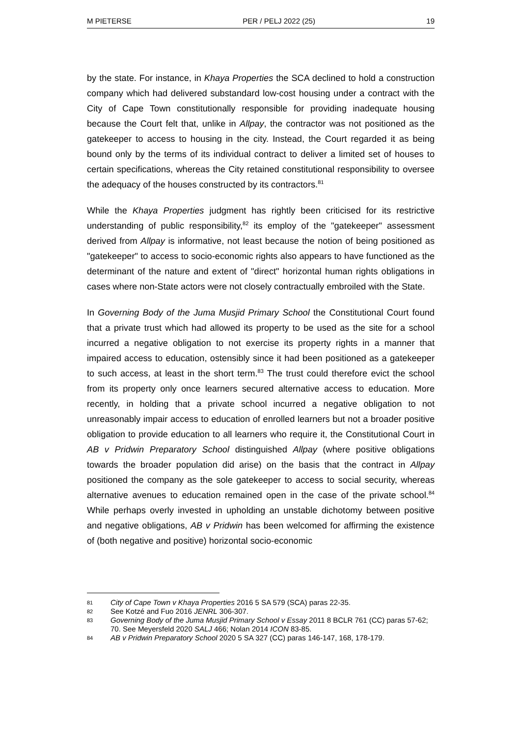M PIETERSE PER / PELJ 2022 (25) 19
by the state. For instance, in Khaya Properties the SCA declined to hold a construction company which had delivered substandard low-cost housing under a contract with the City of Cape Town constitutionally responsible for providing inadequate housing because the Court felt that, unlike in Allpay, the contractor was not positioned as the gatekeeper to access to housing in the city. Instead, the Court regarded it as being bound only by the terms of its individual contract to deliver a limited set of houses to certain specifications, whereas the City retained constitutional responsibility to oversee the adequacy of the houses constructed by its contractors.<sup>81</sup>
While the Khaya Properties judgment has rightly been criticised for its restrictive understanding of public responsibility,<sup>82</sup> its employ of the "gatekeeper" assessment derived from Allpay is informative, not least because the notion of being positioned as "gatekeeper" to access to socio-economic rights also appears to have functioned as the determinant of the nature and extent of "direct" horizontal human rights obligations in cases where non-State actors were not closely contractually embroiled with the State.
In Governing Body of the Juma Musjid Primary School the Constitutional Court found that a private trust which had allowed its property to be used as the site for a school incurred a negative obligation to not exercise its property rights in a manner that impaired access to education, ostensibly since it had been positioned as a gatekeeper to such access, at least in the short term.<sup>83</sup> The trust could therefore evict the school from its property only once learners secured alternative access to education. More recently, in holding that a private school incurred a negative obligation to not unreasonably impair access to education of enrolled learners but not a broader positive obligation to provide education to all learners who require it, the Constitutional Court in AB v Pridwin Preparatory School distinguished Allpay (where positive obligations towards the broader population did arise) on the basis that the contract in Allpay positioned the company as the sole gatekeeper to access to social security, whereas alternative avenues to education remained open in the case of the private school.<sup>84</sup> While perhaps overly invested in upholding an unstable dichotomy between positive and negative obligations, AB v Pridwin has been welcomed for affirming the existence of (both negative and positive) horizontal socio-economic
81 City of Cape Town v Khaya Properties 2016 5 SA 579 (SCA) paras 22-35.
82 See Kotzé and Fuo 2016 JENRL 306-307.
83 Governing Body of the Juma Musjid Primary School v Essay 2011 8 BCLR 761 (CC) paras 57-62; 70. See Meyersfeld 2020 SALJ 466; Nolan 2014 ICON 83-85.
84 AB v Pridwin Preparatory School 2020 5 SA 327 (CC) paras 146-147, 168, 178-179.